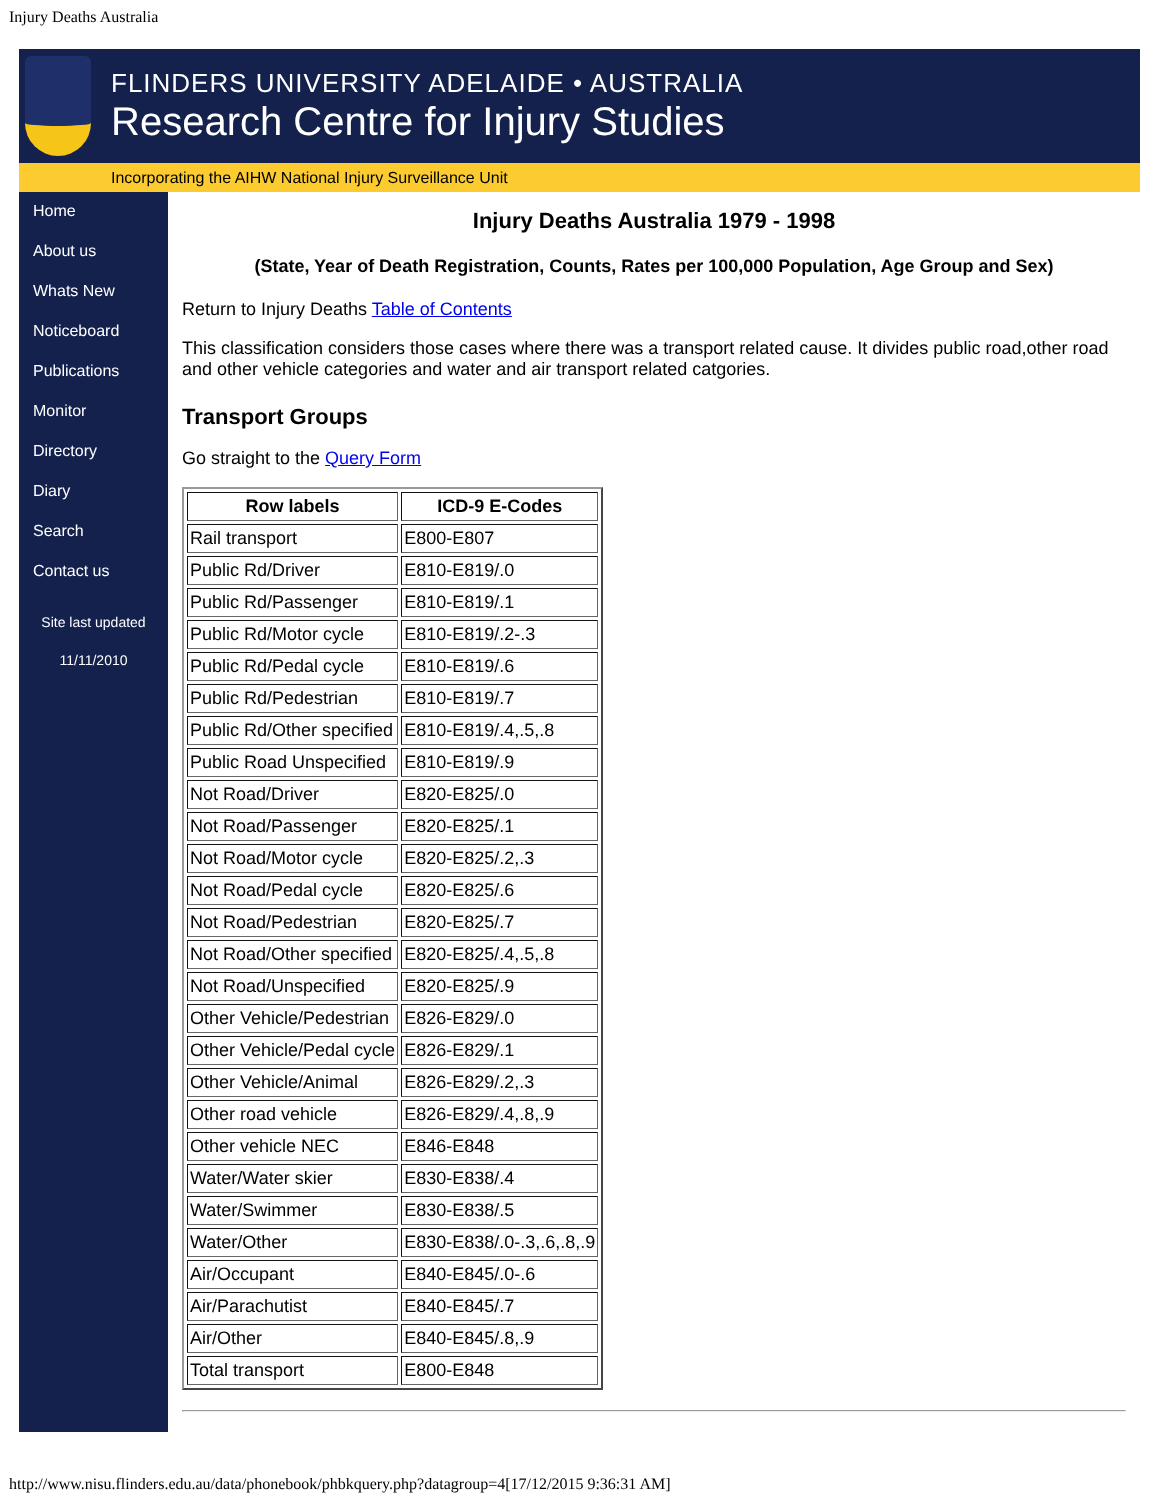Injury Deaths Australia
FLINDERS UNIVERSITY ADELAIDE • AUSTRALIA
Research Centre for Injury Studies
Incorporating the AIHW National Injury Surveillance Unit
Home
About us
Whats New
Noticeboard
Publications
Monitor
Directory
Diary
Search
Contact us
Site last updated
11/11/2010
Injury Deaths Australia 1979 - 1998
(State, Year of Death Registration, Counts, Rates per 100,000 Population, Age Group and Sex)
Return to Injury Deaths Table of Contents
This classification considers those cases where there was a transport related cause. It divides public road,other road and other vehicle categories and water and air transport related catgories.
Transport Groups
Go straight to the Query Form
| Row labels | ICD-9 E-Codes |
| --- | --- |
| Rail transport | E800-E807 |
| Public Rd/Driver | E810-E819/.0 |
| Public Rd/Passenger | E810-E819/.1 |
| Public Rd/Motor cycle | E810-E819/.2-.3 |
| Public Rd/Pedal cycle | E810-E819/.6 |
| Public Rd/Pedestrian | E810-E819/.7 |
| Public Rd/Other specified | E810-E819/.4,.5,.8 |
| Public Road Unspecified | E810-E819/.9 |
| Not Road/Driver | E820-E825/.0 |
| Not Road/Passenger | E820-E825/.1 |
| Not Road/Motor cycle | E820-E825/.2,.3 |
| Not Road/Pedal cycle | E820-E825/.6 |
| Not Road/Pedestrian | E820-E825/.7 |
| Not Road/Other specified | E820-E825/.4,.5,.8 |
| Not Road/Unspecified | E820-E825/.9 |
| Other Vehicle/Pedestrian | E826-E829/.0 |
| Other Vehicle/Pedal cycle | E826-E829/.1 |
| Other Vehicle/Animal | E826-E829/.2,.3 |
| Other road vehicle | E826-E829/.4,.8,.9 |
| Other vehicle NEC | E846-E848 |
| Water/Water skier | E830-E838/.4 |
| Water/Swimmer | E830-E838/.5 |
| Water/Other | E830-E838/.0-.3,.6,.8,.9 |
| Air/Occupant | E840-E845/.0-.6 |
| Air/Parachutist | E840-E845/.7 |
| Air/Other | E840-E845/.8,.9 |
| Total transport | E800-E848 |
http://www.nisu.flinders.edu.au/data/phonebook/phbkquery.php?datagroup=4[17/12/2015 9:36:31 AM]